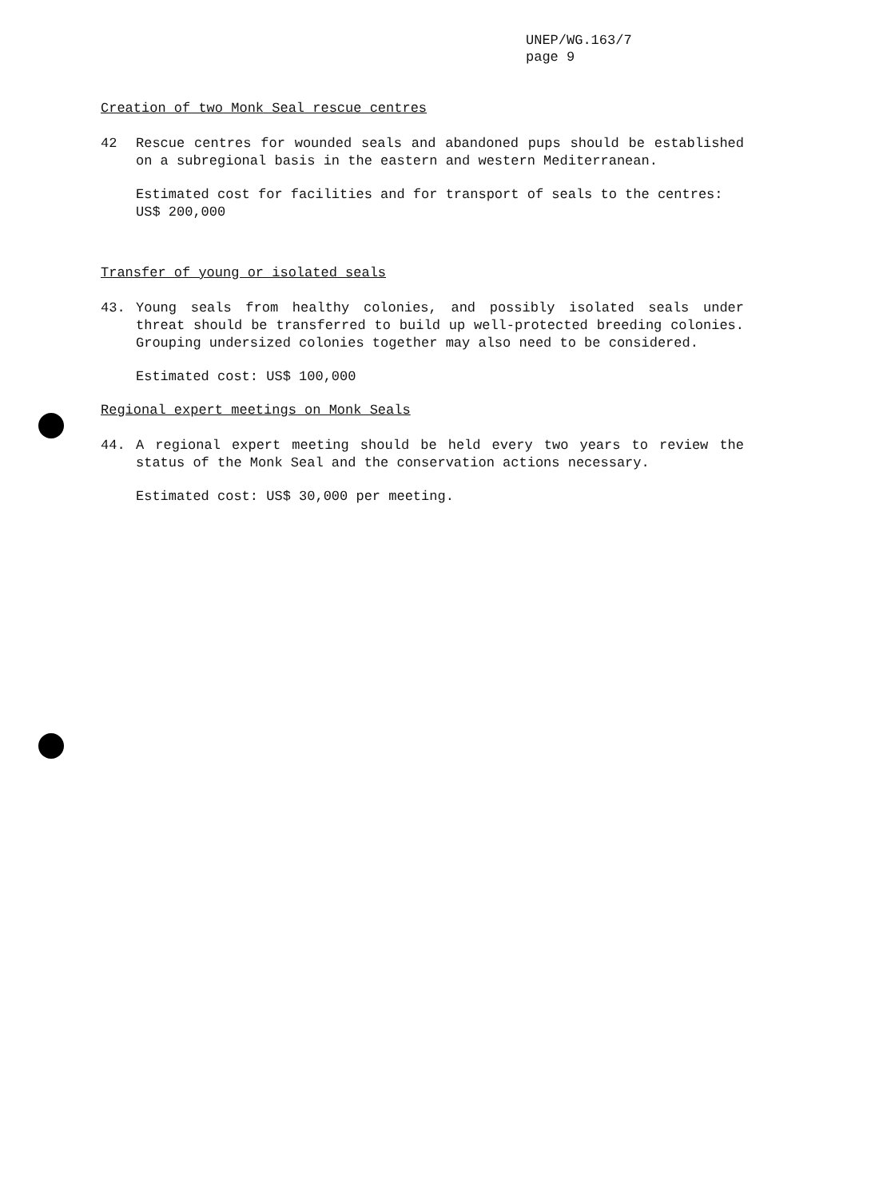UNEP/WG.163/7
page 9
Creation of two Monk Seal rescue centres
42 Rescue centres for wounded seals and abandoned pups should be established on a subregional basis in the eastern and western Mediterranean.
Estimated cost for facilities and for transport of seals to the centres: US$ 200,000
Transfer of young or isolated seals
43. Young seals from healthy colonies, and possibly isolated seals under threat should be transferred to build up well-protected breeding colonies. Grouping undersized colonies together may also need to be considered.
Estimated cost: US$ 100,000
Regional expert meetings on Monk Seals
44. A regional expert meeting should be held every two years to review the status of the Monk Seal and the conservation actions necessary.
Estimated cost: US$ 30,000 per meeting.